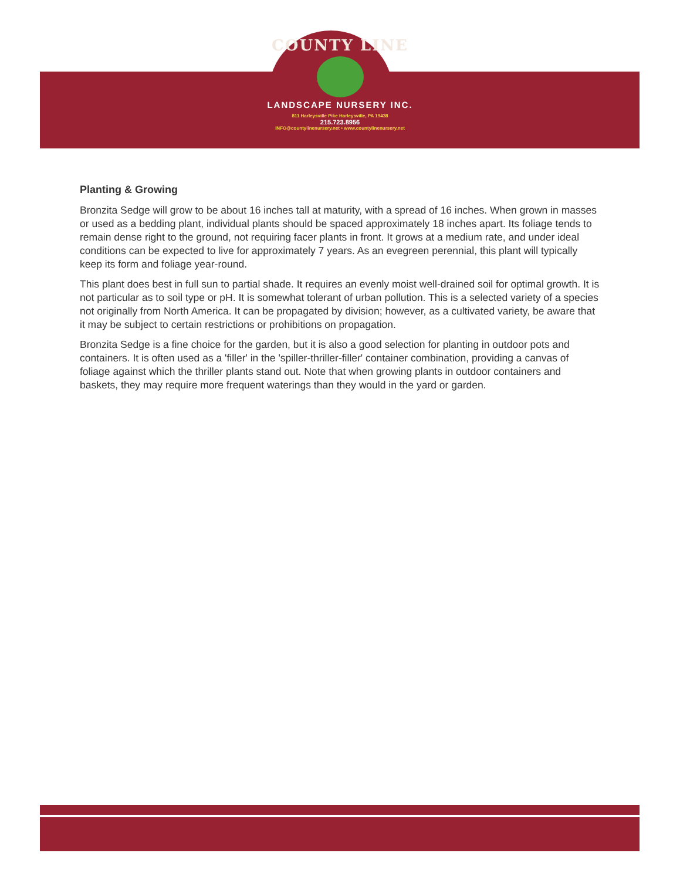COUNTY LINE
LANDSCAPE NURSERY INC.
811 Harleysville Pike Harleysville, PA 19438
215.723.8956
INFO@countylinenursery.net • www.countylinenursery.net
Planting & Growing
Bronzita Sedge will grow to be about 16 inches tall at maturity, with a spread of 16 inches. When grown in masses or used as a bedding plant, individual plants should be spaced approximately 18 inches apart. Its foliage tends to remain dense right to the ground, not requiring facer plants in front. It grows at a medium rate, and under ideal conditions can be expected to live for approximately 7 years. As an evegreen perennial, this plant will typically keep its form and foliage year-round.
This plant does best in full sun to partial shade. It requires an evenly moist well-drained soil for optimal growth. It is not particular as to soil type or pH. It is somewhat tolerant of urban pollution. This is a selected variety of a species not originally from North America. It can be propagated by division; however, as a cultivated variety, be aware that it may be subject to certain restrictions or prohibitions on propagation.
Bronzita Sedge is a fine choice for the garden, but it is also a good selection for planting in outdoor pots and containers. It is often used as a 'filler' in the 'spiller-thriller-filler' container combination, providing a canvas of foliage against which the thriller plants stand out. Note that when growing plants in outdoor containers and baskets, they may require more frequent waterings than they would in the yard or garden.